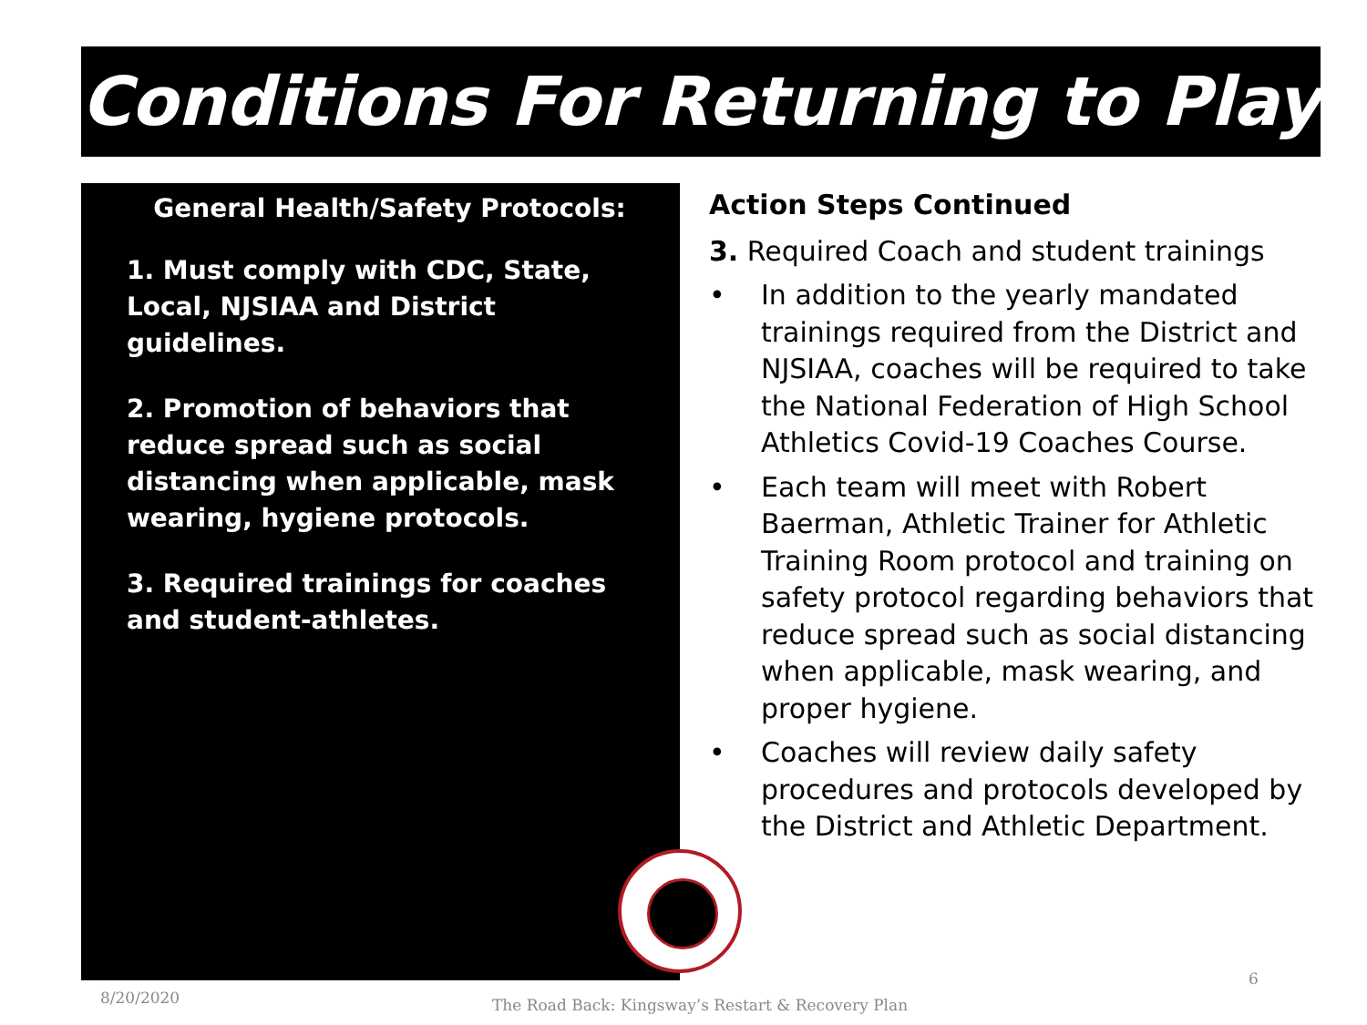Conditions For Returning to Play
General Health/Safety Protocols:
1. Must comply with CDC, State, Local, NJSIAA and District guidelines.
2. Promotion of behaviors that reduce spread such as social distancing when applicable, mask wearing, hygiene protocols.
3. Required trainings for coaches and student-athletes.
Action Steps Continued
3. Required Coach and student trainings
• In addition to the yearly mandated trainings required from the District and NJSIAA, coaches will be required to take the National Federation of High School Athletics Covid-19 Coaches Course.
• Each team will meet with Robert Baerman, Athletic Trainer for Athletic Training Room protocol and training on safety protocol regarding behaviors that reduce spread such as social distancing when applicable, mask wearing, and proper hygiene.
• Coaches will review daily safety procedures and protocols developed by the District and Athletic Department.
8/20/2020
The Road Back: Kingsway’s Restart & Recovery Plan
6